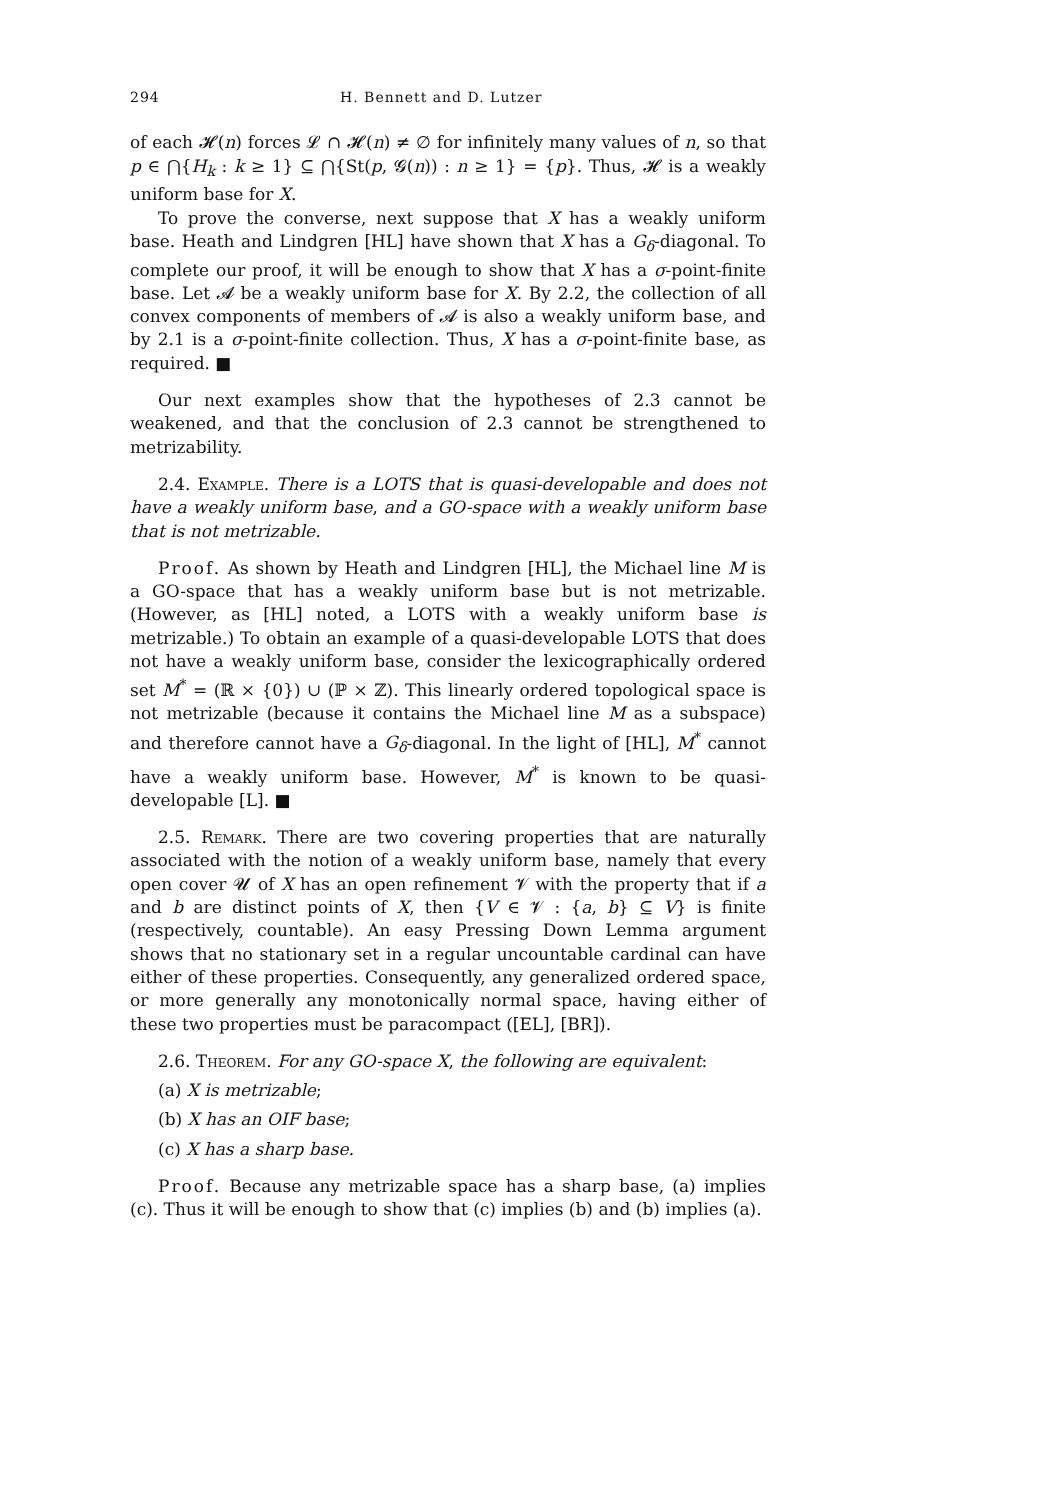294 H. Bennett and D. Lutzer
of each 𝓗(n) forces 𝓛 ∩ 𝓗(n) ≠ ∅ for infinitely many values of n, so that p ∈ ⋂{H<sub>k</sub> : k ≥ 1} ⊆ ⋂{St(p, 𝓖(n)) : n ≥ 1} = {p}. Thus, 𝓗 is a weakly uniform base for X.
To prove the converse, next suppose that X has a weakly uniform base. Heath and Lindgren [HL] have shown that X has a G<sub>δ</sub>-diagonal. To complete our proof, it will be enough to show that X has a σ-point-finite base. Let 𝓐 be a weakly uniform base for X. By 2.2, the collection of all convex components of members of 𝓐 is also a weakly uniform base, and by 2.1 is a σ-point-finite collection. Thus, X has a σ-point-finite base, as required. ■
Our next examples show that the hypotheses of 2.3 cannot be weakened, and that the conclusion of 2.3 cannot be strengthened to metrizability.
2.4. Example. There is a LOTS that is quasi-developable and does not have a weakly uniform base, and a GO-space with a weakly uniform base that is not metrizable.
Proof. As shown by Heath and Lindgren [HL], the Michael line M is a GO-space that has a weakly uniform base but is not metrizable. (However, as [HL] noted, a LOTS with a weakly uniform base is metrizable.) To obtain an example of a quasi-developable LOTS that does not have a weakly uniform base, consider the lexicographically ordered set M<sup>*</sup> = (ℝ × {0}) ∪ (ℙ × ℤ). This linearly ordered topological space is not metrizable (because it contains the Michael line M as a subspace) and therefore cannot have a G<sub>δ</sub>-diagonal. In the light of [HL], M<sup>*</sup> cannot have a weakly uniform base. However, M<sup>*</sup> is known to be quasi-developable [L]. ■
2.5. Remark. There are two covering properties that are naturally associated with the notion of a weakly uniform base, namely that every open cover 𝓤 of X has an open refinement 𝓥 with the property that if a and b are distinct points of X, then {V ∈ 𝓥 : {a, b} ⊆ V} is finite (respectively, countable). An easy Pressing Down Lemma argument shows that no stationary set in a regular uncountable cardinal can have either of these properties. Consequently, any generalized ordered space, or more generally any monotonically normal space, having either of these two properties must be paracompact ([EL], [BR]).
2.6. Theorem. For any GO-space X, the following are equivalent:
(a) X is metrizable;
(b) X has an OIF base;
(c) X has a sharp base.
Proof. Because any metrizable space has a sharp base, (a) implies (c). Thus it will be enough to show that (c) implies (b) and (b) implies (a).